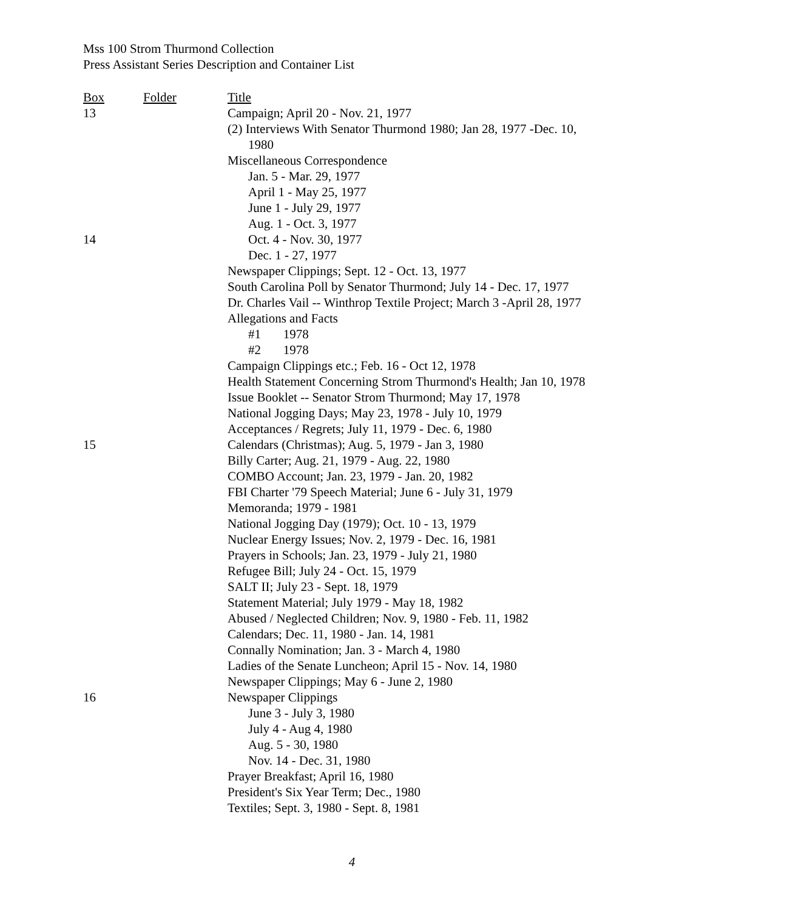Mss 100 Strom Thurmond Collection
Press Assistant Series Description and Container List
| Box | Folder | Title |
| --- | --- | --- |
| 13 | | Campaign; April 20 - Nov. 21, 1977 |
| | | (2) Interviews With Senator Thurmond 1980; Jan 28, 1977 -Dec. 10, 1980 |
| | | Miscellaneous Correspondence |
| | | Jan. 5 - Mar. 29, 1977 |
| | | April 1 - May 25, 1977 |
| | | June 1 - July 29, 1977 |
| | | Aug. 1 - Oct. 3, 1977 |
| 14 | | Oct. 4 - Nov. 30, 1977 |
| | | Dec. 1 - 27, 1977 |
| | | Newspaper Clippings; Sept. 12 - Oct. 13, 1977 |
| | | South Carolina Poll by Senator Thurmond; July 14 - Dec. 17, 1977 |
| | | Dr. Charles Vail -- Winthrop Textile Project; March 3 -April 28, 1977 |
| | | Allegations and Facts |
| | | #1 1978 |
| | | #2 1978 |
| | | Campaign Clippings etc.; Feb. 16 - Oct 12, 1978 |
| | | Health Statement Concerning Strom Thurmond's Health; Jan 10, 1978 |
| | | Issue Booklet -- Senator Strom Thurmond; May 17, 1978 |
| | | National Jogging Days; May 23, 1978 - July 10, 1979 |
| | | Acceptances / Regrets; July 11, 1979 - Dec. 6, 1980 |
| 15 | | Calendars (Christmas); Aug. 5, 1979 - Jan 3, 1980 |
| | | Billy Carter; Aug. 21, 1979 - Aug. 22, 1980 |
| | | COMBO Account; Jan. 23, 1979 - Jan. 20, 1982 |
| | | FBI Charter '79 Speech Material; June 6 - July 31, 1979 |
| | | Memoranda; 1979 - 1981 |
| | | National Jogging Day (1979); Oct. 10 - 13, 1979 |
| | | Nuclear Energy Issues; Nov. 2, 1979 - Dec. 16, 1981 |
| | | Prayers in Schools; Jan. 23, 1979 - July 21, 1980 |
| | | Refugee Bill; July 24 - Oct. 15, 1979 |
| | | SALT II; July 23 - Sept. 18, 1979 |
| | | Statement Material; July 1979 - May 18, 1982 |
| | | Abused / Neglected Children; Nov. 9, 1980 - Feb. 11, 1982 |
| | | Calendars; Dec. 11, 1980 - Jan. 14, 1981 |
| | | Connally Nomination; Jan. 3 - March 4, 1980 |
| | | Ladies of the Senate Luncheon; April 15 - Nov. 14, 1980 |
| | | Newspaper Clippings; May 6 - June 2, 1980 |
| 16 | | Newspaper Clippings |
| | | June 3 - July 3, 1980 |
| | | July 4 - Aug 4, 1980 |
| | | Aug. 5 - 30, 1980 |
| | | Nov. 14 - Dec. 31, 1980 |
| | | Prayer Breakfast; April 16, 1980 |
| | | President's Six Year Term; Dec., 1980 |
| | | Textiles; Sept. 3, 1980 - Sept. 8, 1981 |
4